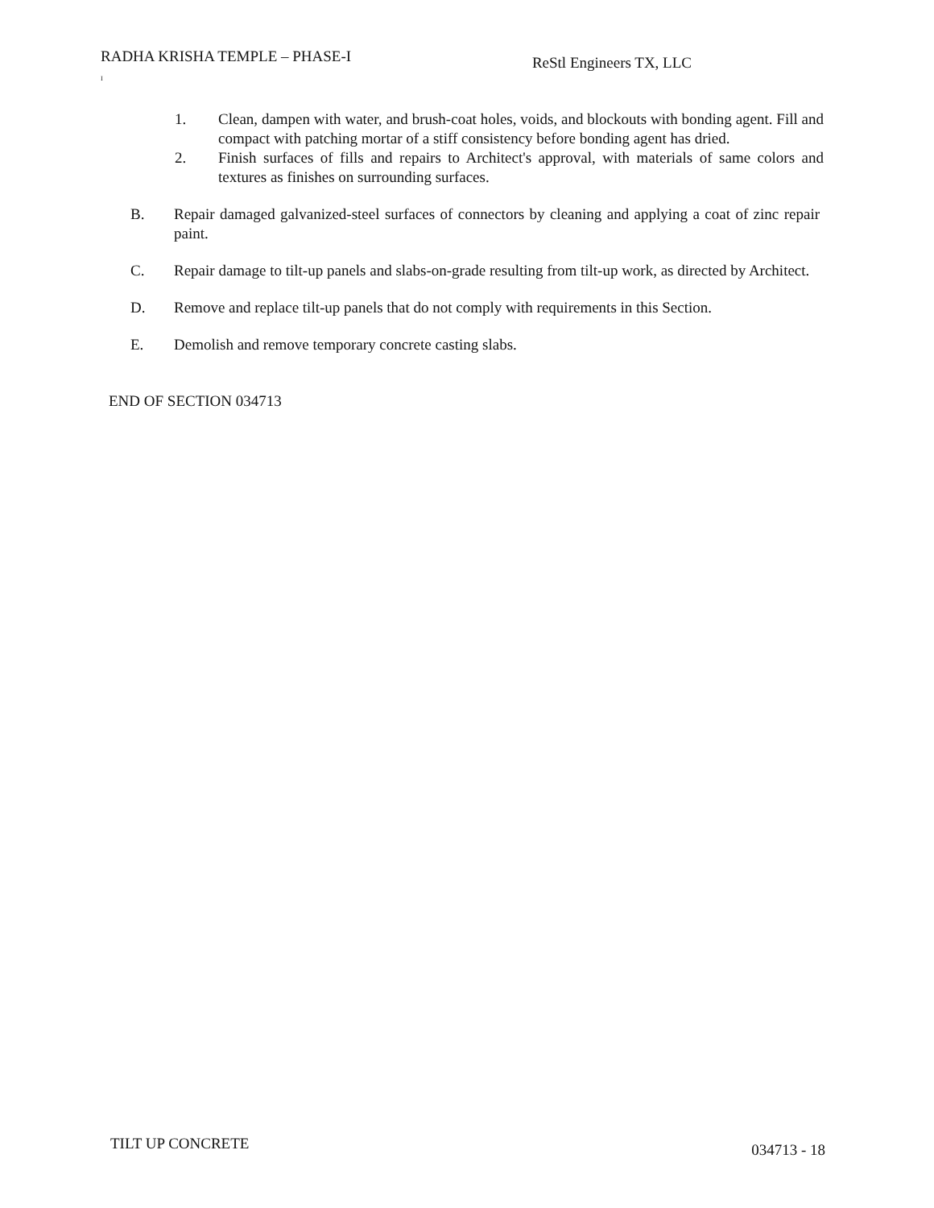RADHA KRISHA TEMPLE – PHASE-I
I
ReStl Engineers TX, LLC
1. Clean, dampen with water, and brush-coat holes, voids, and blockouts with bonding agent. Fill and compact with patching mortar of a stiff consistency before bonding agent has dried.
2. Finish surfaces of fills and repairs to Architect's approval, with materials of same colors and textures as finishes on surrounding surfaces.
B. Repair damaged galvanized-steel surfaces of connectors by cleaning and applying a coat of zinc repair paint.
C. Repair damage to tilt-up panels and slabs-on-grade resulting from tilt-up work, as directed by Architect.
D. Remove and replace tilt-up panels that do not comply with requirements in this Section.
E. Demolish and remove temporary concrete casting slabs.
END OF SECTION 034713
TILT UP CONCRETE
034713 - 18